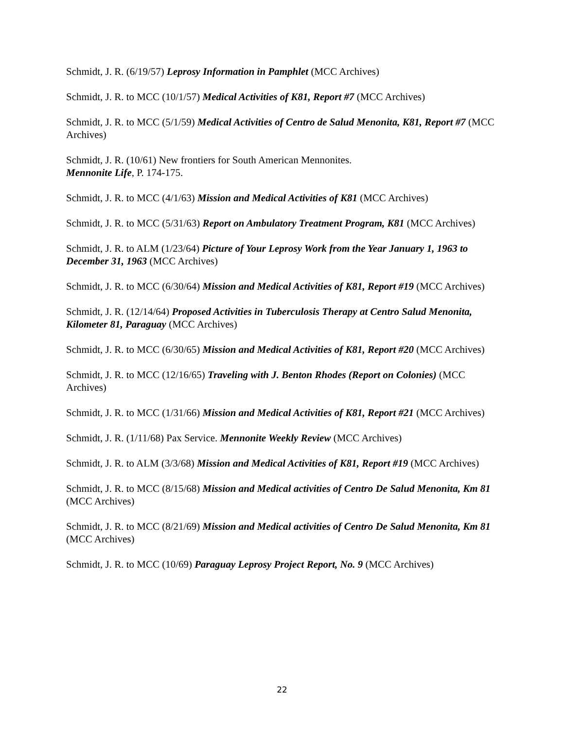Schmidt, J. R. (6/19/57) Leprosy Information in Pamphlet (MCC Archives)
Schmidt, J. R. to MCC (10/1/57) Medical Activities of K81, Report #7 (MCC Archives)
Schmidt, J. R. to MCC (5/1/59) Medical Activities of Centro de Salud Menonita, K81, Report #7 (MCC Archives)
Schmidt, J. R. (10/61) New frontiers for South American Mennonites.
Mennonite Life, P. 174-175.
Schmidt, J. R. to MCC (4/1/63) Mission and Medical Activities of K81 (MCC Archives)
Schmidt, J. R. to MCC (5/31/63) Report on Ambulatory Treatment Program, K81 (MCC Archives)
Schmidt, J. R. to ALM (1/23/64) Picture of Your Leprosy Work from the Year January 1, 1963 to December 31, 1963 (MCC Archives)
Schmidt, J. R. to MCC (6/30/64) Mission and Medical Activities of K81, Report #19 (MCC Archives)
Schmidt, J. R. (12/14/64) Proposed Activities in Tuberculosis Therapy at Centro Salud Menonita, Kilometer 81, Paraguay (MCC Archives)
Schmidt, J. R. to MCC (6/30/65) Mission and Medical Activities of K81, Report #20 (MCC Archives)
Schmidt, J. R. to MCC (12/16/65) Traveling with J. Benton Rhodes (Report on Colonies) (MCC Archives)
Schmidt, J. R. to MCC (1/31/66) Mission and Medical Activities of K81, Report #21 (MCC Archives)
Schmidt, J. R. (1/11/68) Pax Service. Mennonite Weekly Review (MCC Archives)
Schmidt, J. R. to ALM (3/3/68) Mission and Medical Activities of K81, Report #19 (MCC Archives)
Schmidt, J. R. to MCC (8/15/68) Mission and Medical activities of Centro De Salud Menonita, Km 81 (MCC Archives)
Schmidt, J. R. to MCC (8/21/69) Mission and Medical activities of Centro De Salud Menonita, Km 81 (MCC Archives)
Schmidt, J. R. to MCC (10/69) Paraguay Leprosy Project Report, No. 9 (MCC Archives)
22